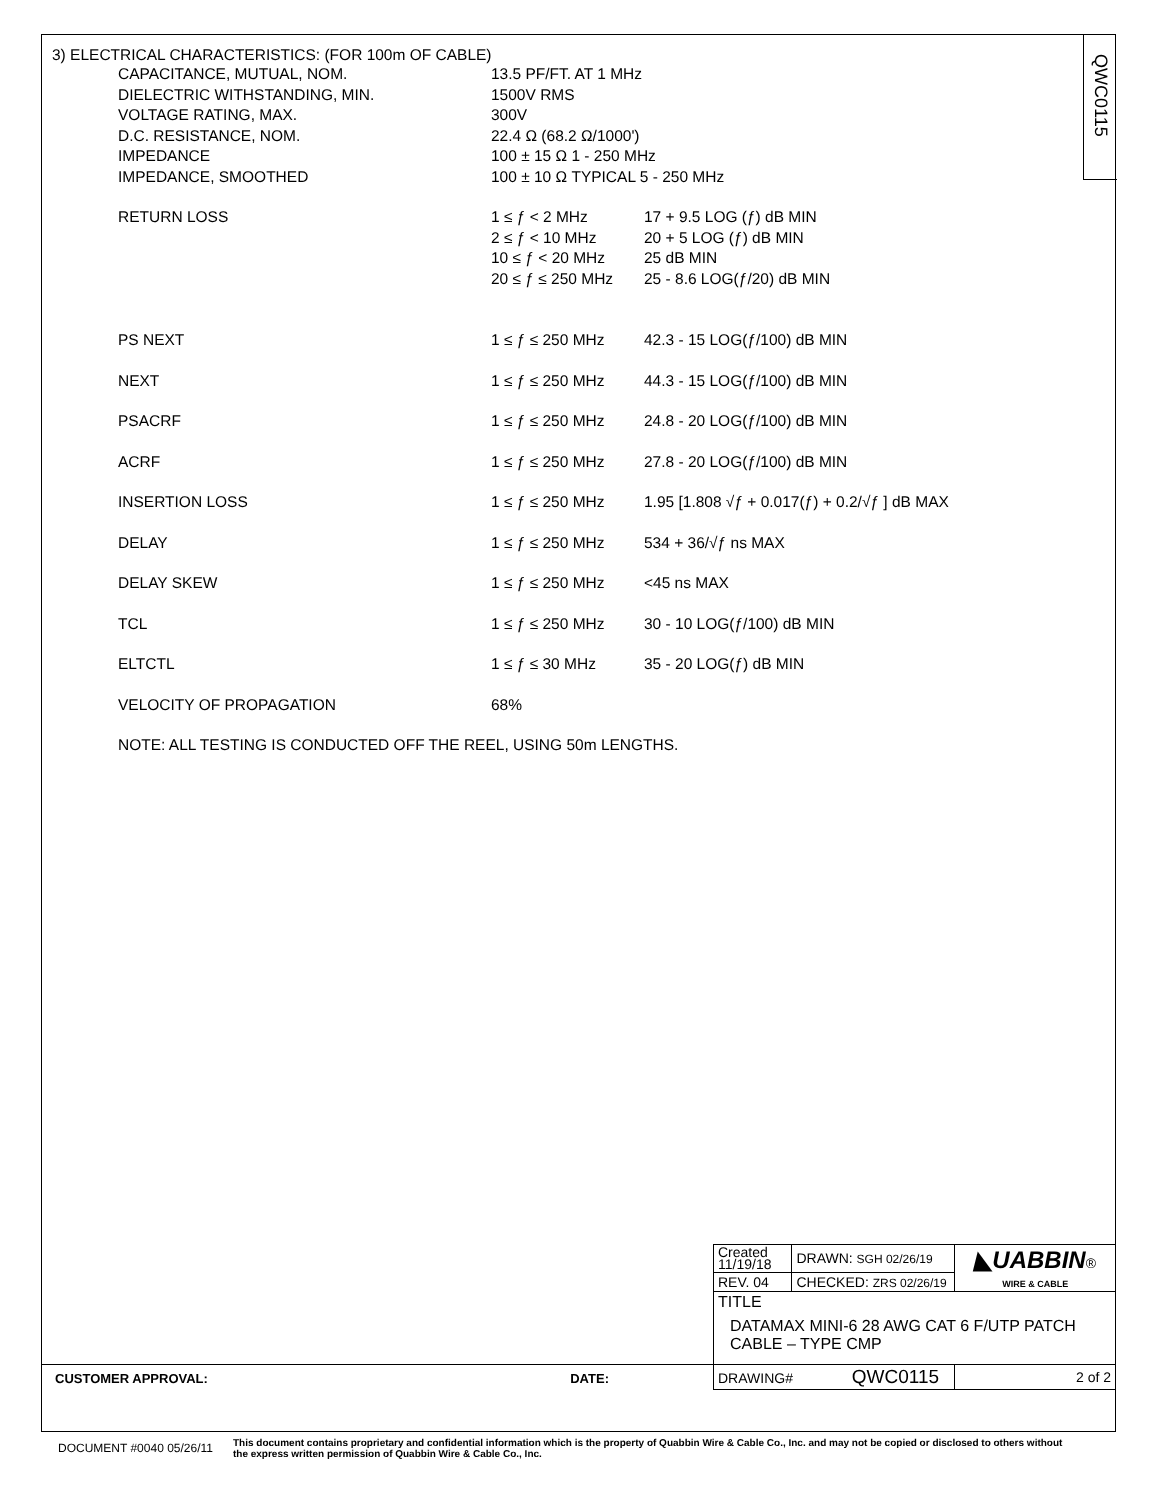QWC0115
3) ELECTRICAL CHARACTERISTICS: (FOR 100m OF CABLE)
| CAPACITANCE, MUTUAL, NOM. | 13.5 PF/FT. AT 1 MHz | |
| DIELECTRIC WITHSTANDING, MIN. | 1500V RMS | |
| VOLTAGE RATING, MAX. | 300V | |
| D.C. RESISTANCE, NOM. | 22.4 Ω (68.2 Ω/1000') | |
| IMPEDANCE | 100 ± 15 Ω 1 - 250 MHz | |
| IMPEDANCE, SMOOTHED | 100 ± 10 Ω TYPICAL 5 - 250 MHz | |
| RETURN LOSS | 1 ≤ ƒ < 2 MHz | 17 + 9.5 LOG (ƒ) dB MIN |
| | 2 ≤ ƒ < 10 MHz | 20 + 5 LOG (ƒ) dB MIN |
| | 10 ≤ ƒ < 20 MHz | 25 dB MIN |
| | 20 ≤ ƒ ≤ 250 MHz | 25 - 8.6 LOG(ƒ/20) dB MIN |
| PS NEXT | 1 ≤ ƒ ≤ 250 MHz | 42.3 - 15 LOG(ƒ/100) dB MIN |
| NEXT | 1 ≤ ƒ ≤ 250 MHz | 44.3 - 15 LOG(ƒ/100) dB MIN |
| PSACRF | 1 ≤ ƒ ≤ 250 MHz | 24.8 - 20 LOG(ƒ/100) dB MIN |
| ACRF | 1 ≤ ƒ ≤ 250 MHz | 27.8 - 20 LOG(ƒ/100) dB MIN |
| INSERTION LOSS | 1 ≤ ƒ ≤ 250 MHz | 1.95 [1.808 √ƒ + 0.017(ƒ) + 0.2/√ƒ ] dB MAX |
| DELAY | 1 ≤ ƒ ≤ 250 MHz | 534 + 36/√ƒ ns MAX |
| DELAY SKEW | 1 ≤ ƒ ≤ 250 MHz | <45 ns MAX |
| TCL | 1 ≤ ƒ ≤ 250 MHz | 30 - 10 LOG(ƒ/100) dB MIN |
| ELTCTL | 1 ≤ ƒ ≤ 30 MHz | 35 - 20 LOG(ƒ) dB MIN |
| VELOCITY OF PROPAGATION | 68% | |
| NOTE: ALL TESTING IS CONDUCTED OFF THE REEL, USING 50m LENGTHS. | | |
| Created 11/19/18 | DRAWN: SGH 02/26/19 | ◣UABBIN ® WIRE & CABLE |
| REV. 04 | CHECKED: ZRS 02/26/19 | |
| TITLE DATAMAX MINI-6 28 AWG CAT 6 F/UTP PATCH CABLE – TYPE CMP | | |
| DRAWING# QWC0115 | | 2 of 2 |
CUSTOMER APPROVAL: DATE:
DOCUMENT #0040 05/26/11 This document contains proprietary and confidential information which is the property of Quabbin Wire & Cable Co., Inc. and may not be copied or disclosed to others without the express written permission of Quabbin Wire & Cable Co., Inc.